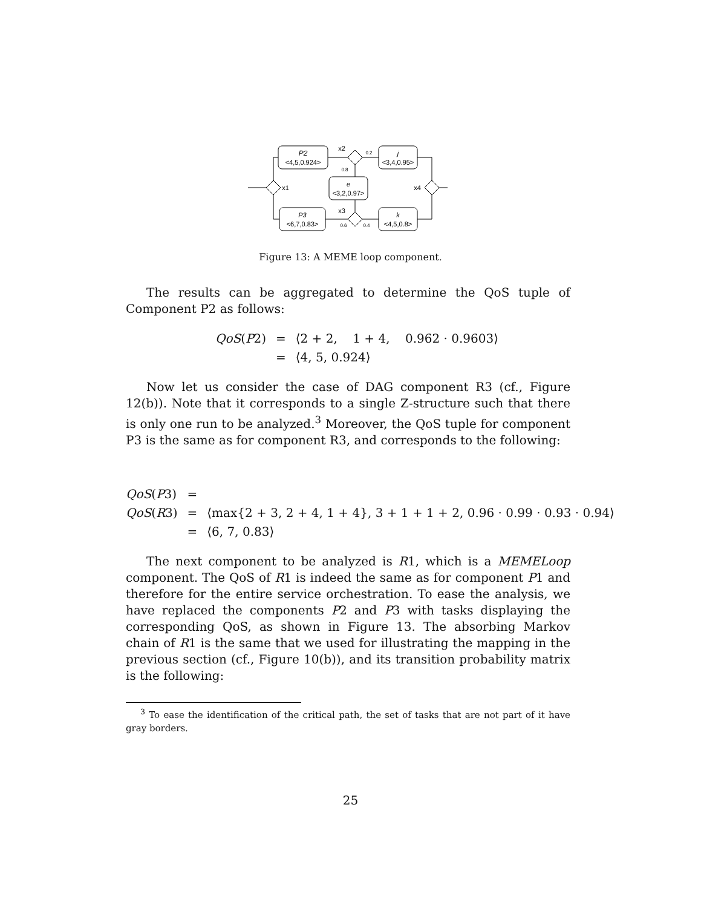P2
<4,5,0.924>
j
<3,4,0.95>
e
<3,2,0.97>
P3
<6,7,0.83>
k
<4,5,0.8>
x1
x2
x3
x4
0.2
0.8
0.6
0.4
Figure 13: A MEME loop component.
The results can be aggregated to determine the QoS tuple of Component P2 as follows:
| QoS ( P 2) | = | ⟨2 + 2, 1 + 4, 0.962 · 0.9603⟩ |
| | = | ⟨4, 5, 0.924⟩ |
Now let us consider the case of DAG component R3 (cf., Figure 12(b)). Note that it corresponds to a single Z-structure such that there is only one run to be analyzed.<sup>3</sup> Moreover, the QoS tuple for component P3 is the same as for component R3, and corresponds to the following:
| QoS ( P 3) | = | |
| QoS ( R 3) | = | ⟨max{2 + 3, 2 + 4, 1 + 4}, 3 + 1 + 1 + 2, 0.96 · 0.99 · 0.93 · 0.94⟩ |
| | = | ⟨6, 7, 0.83⟩ |
The next component to be analyzed is R1, which is a MEMELoop component. The QoS of R1 is indeed the same as for component P1 and therefore for the entire service orchestration. To ease the analysis, we have replaced the components P2 and P3 with tasks displaying the corresponding QoS, as shown in Figure 13. The absorbing Markov chain of R1 is the same that we used for illustrating the mapping in the previous section (cf., Figure 10(b)), and its transition probability matrix is the following:
<sup>3</sup> To ease the identification of the critical path, the set of tasks that are not part of it have gray borders.
25